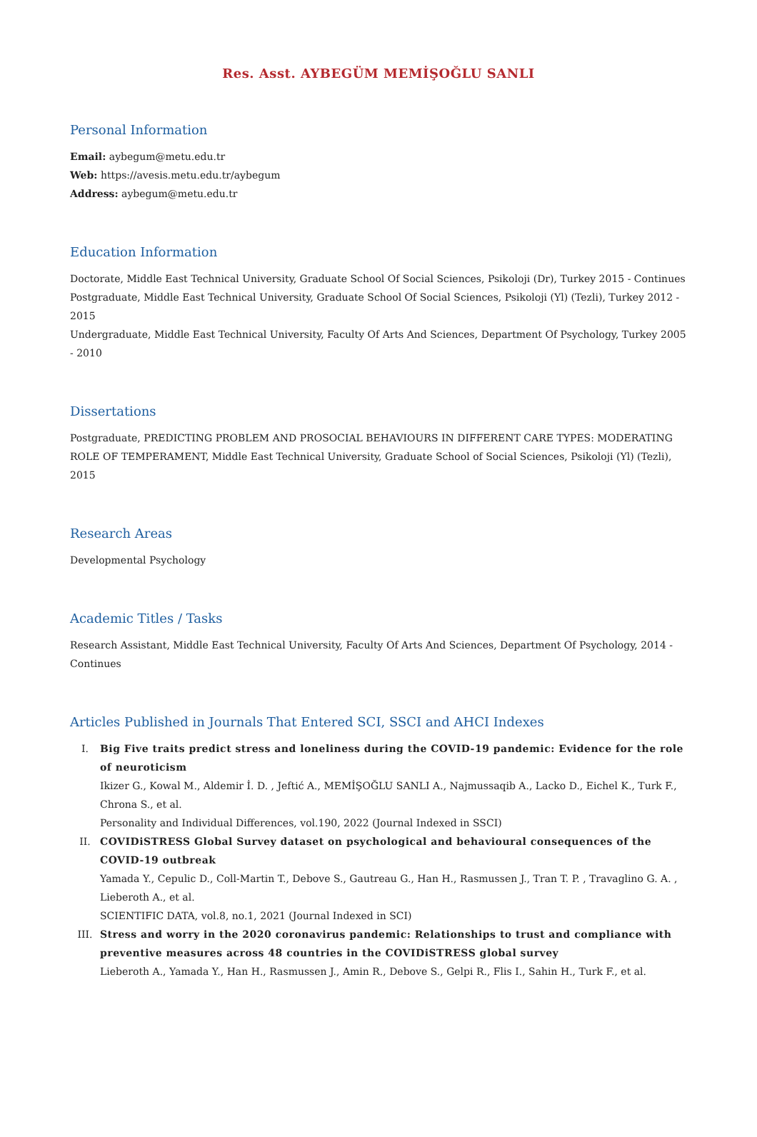Res. Asst. AYBEGÜM MEMİŞOĞLU SANLI
Personal Information
Email: aybegum@metu.edu.tr
Web: https://avesis.metu.edu.tr/aybegum
Address: aybegum@metu.edu.tr
Education Information
Doctorate, Middle East Technical University, Graduate School Of Social Sciences, Psikoloji (Dr), Turkey 2015 - Continues
Postgraduate, Middle East Technical University, Graduate School Of Social Sciences, Psikoloji (Yl) (Tezli), Turkey 2012 - 2015
Undergraduate, Middle East Technical University, Faculty Of Arts And Sciences, Department Of Psychology, Turkey 2005 - 2010
Dissertations
Postgraduate, PREDICTING PROBLEM AND PROSOCIAL BEHAVIOURS IN DIFFERENT CARE TYPES: MODERATING ROLE OF TEMPERAMENT, Middle East Technical University, Graduate School of Social Sciences, Psikoloji (Yl) (Tezli), 2015
Research Areas
Developmental Psychology
Academic Titles / Tasks
Research Assistant, Middle East Technical University, Faculty Of Arts And Sciences, Department Of Psychology, 2014 - Continues
Articles Published in Journals That Entered SCI, SSCI and AHCI Indexes
I. Big Five traits predict stress and loneliness during the COVID-19 pandemic: Evidence for the role of neuroticism
Ikizer G., Kowal M., Aldemir İ. D. , Jeftić A., MEMİŞOĞLU SANLI A., Najmussaqib A., Lacko D., Eichel K., Turk F., Chrona S., et al.
Personality and Individual Differences, vol.190, 2022 (Journal Indexed in SSCI)
II. COVIDiSTRESS Global Survey dataset on psychological and behavioural consequences of the COVID-19 outbreak
Yamada Y., Cepulic D., Coll-Martin T., Debove S., Gautreau G., Han H., Rasmussen J., Tran T. P. , Travaglino G. A. , Lieberoth A., et al.
SCIENTIFIC DATA, vol.8, no.1, 2021 (Journal Indexed in SCI)
III. Stress and worry in the 2020 coronavirus pandemic: Relationships to trust and compliance with preventive measures across 48 countries in the COVIDiSTRESS global survey
Lieberoth A., Yamada Y., Han H., Rasmussen J., Amin R., Debove S., Gelpi R., Flis I., Sahin H., Turk F., et al.